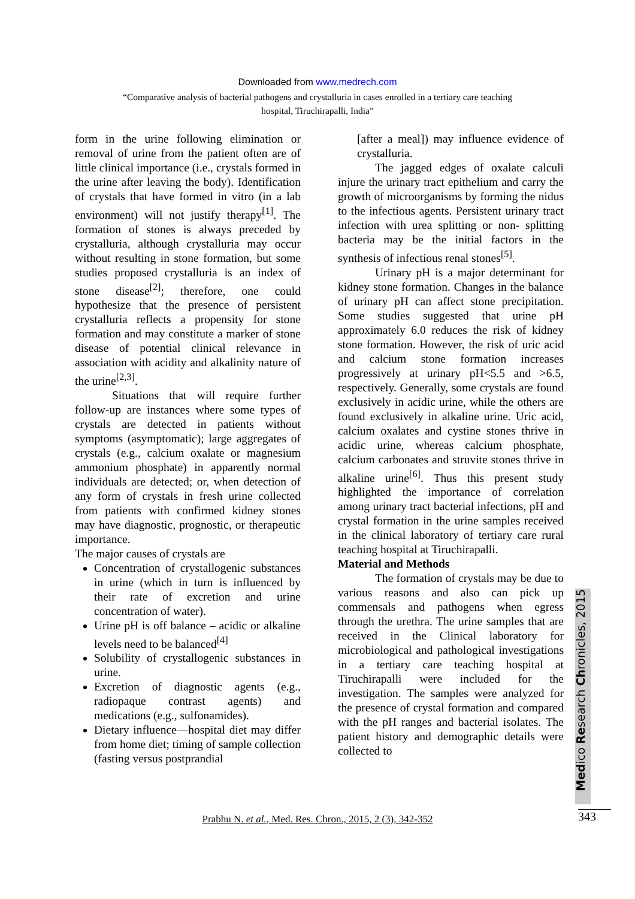Downloaded from www.medrech.com
“Comparative analysis of bacterial pathogens and crystalluria in cases enrolled in a tertiary care teaching
hospital, Tiruchirapalli, India”
form in the urine following elimination or removal of urine from the patient often are of little clinical importance (i.e., crystals formed in the urine after leaving the body). Identification of crystals that have formed in vitro (in a lab environment) will not justify therapy<sup>[1]</sup>. The formation of stones is always preceded by crystalluria, although crystalluria may occur without resulting in stone formation, but some studies proposed crystalluria is an index of stone disease<sup>[2]</sup>; therefore, one could hypothesize that the presence of persistent crystalluria reflects a propensity for stone formation and may constitute a marker of stone disease of potential clinical relevance in association with acidity and alkalinity nature of the urine<sup>[2,3]</sup>.
Situations that will require further follow-up are instances where some types of crystals are detected in patients without symptoms (asymptomatic); large aggregates of crystals (e.g., calcium oxalate or magnesium ammonium phosphate) in apparently normal individuals are detected; or, when detection of any form of crystals in fresh urine collected from patients with confirmed kidney stones may have diagnostic, prognostic, or therapeutic importance.
The major causes of crystals are
Concentration of crystallogenic substances in urine (which in turn is influenced by their rate of excretion and urine concentration of water).
Urine pH is off balance – acidic or alkaline levels need to be balanced<sup>[4]</sup>
Solubility of crystallogenic substances in urine.
Excretion of diagnostic agents (e.g., radiopaque contrast agents) and medications (e.g., sulfonamides).
Dietary influence—hospital diet may differ from home diet; timing of sample collection (fasting versus postprandial
[after a meal]) may influence evidence of crystalluria.
The jagged edges of oxalate calculi injure the urinary tract epithelium and carry the growth of microorganisms by forming the nidus to the infectious agents. Persistent urinary tract infection with urea splitting or non- splitting bacteria may be the initial factors in the synthesis of infectious renal stones<sup>[5]</sup>.
Urinary pH is a major determinant for kidney stone formation. Changes in the balance of urinary pH can affect stone precipitation. Some studies suggested that urine pH approximately 6.0 reduces the risk of kidney stone formation. However, the risk of uric acid and calcium stone formation increases progressively at urinary pH<5.5 and >6.5, respectively. Generally, some crystals are found exclusively in acidic urine, while the others are found exclusively in alkaline urine. Uric acid, calcium oxalates and cystine stones thrive in acidic urine, whereas calcium phosphate, calcium carbonates and struvite stones thrive in alkaline urine<sup>[6]</sup>. Thus this present study highlighted the importance of correlation among urinary tract bacterial infections, pH and crystal formation in the urine samples received in the clinical laboratory of tertiary care rural teaching hospital at Tiruchirapalli.
Material and Methods
The formation of crystals may be due to various reasons and also can pick up commensals and pathogens when egress through the urethra. The urine samples that are received in the Clinical laboratory for microbiological and pathological investigations in a tertiary care teaching hospital at Tiruchirapalli were included for the investigation. The samples were analyzed for the presence of crystal formation and compared with the pH ranges and bacterial isolates. The patient history and demographic details were collected to
Medico Research Chronicles, 2015
Prabhu N. et al., Med. Res. Chron., 2015, 2 (3), 342-352 343